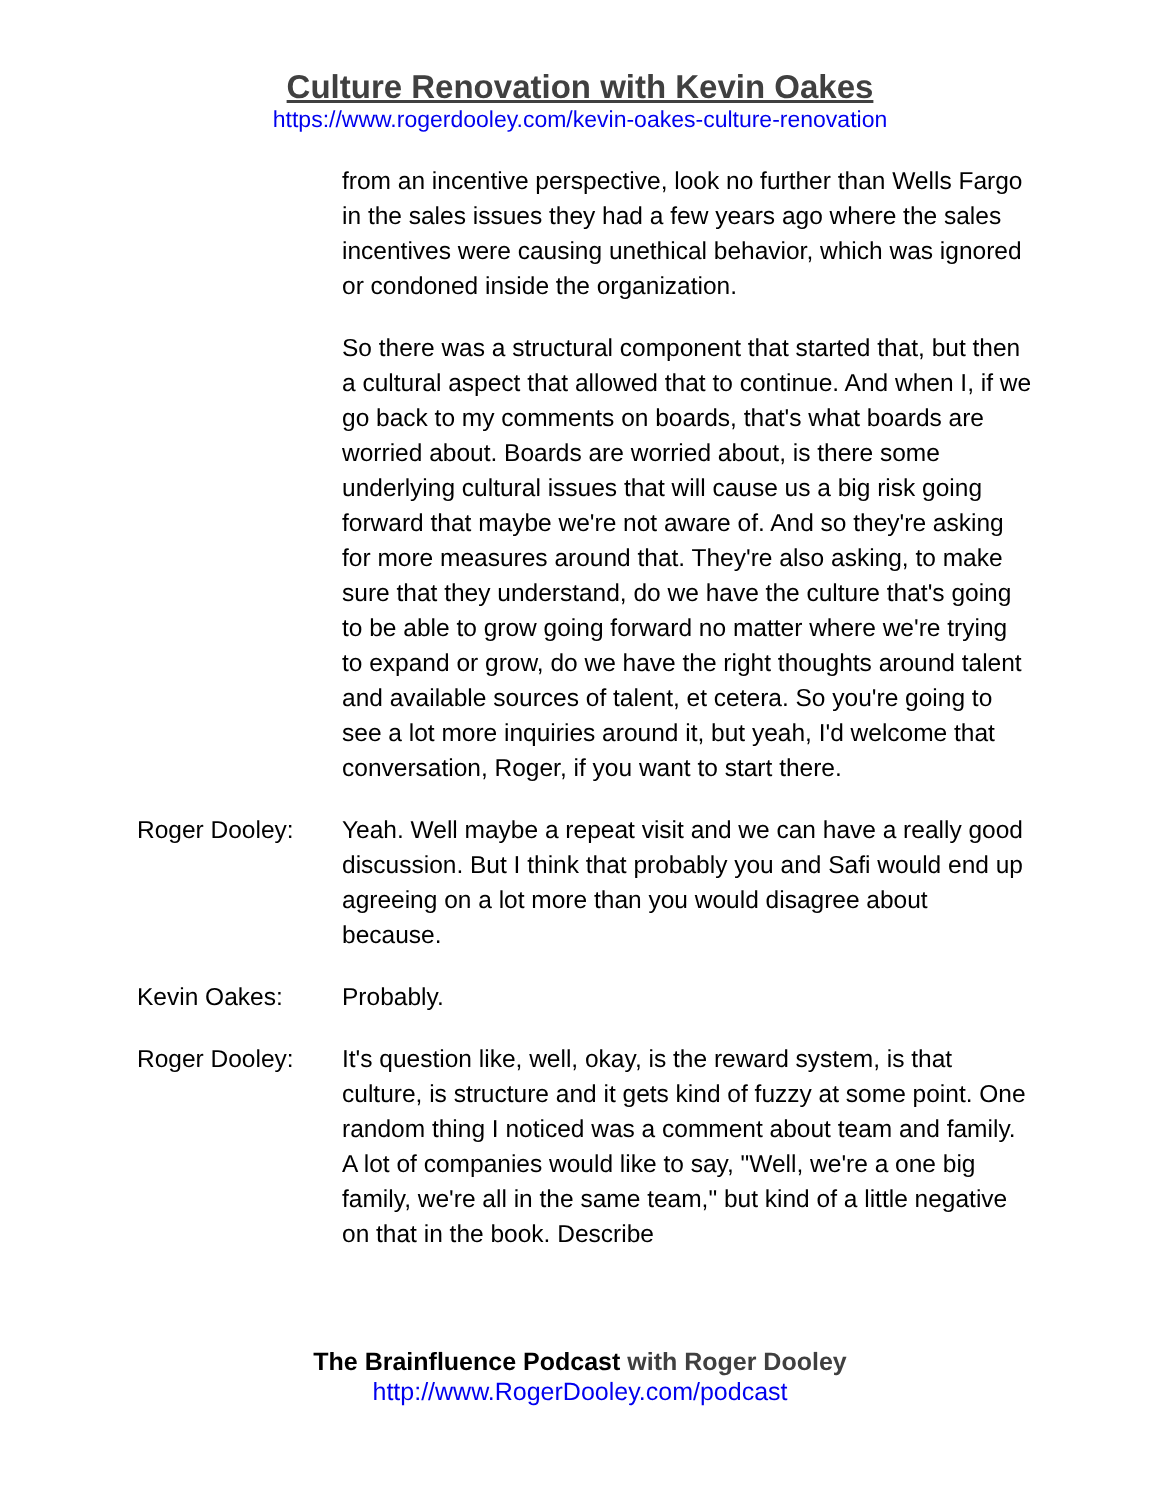Culture Renovation with Kevin Oakes
https://www.rogerdooley.com/kevin-oakes-culture-renovation
from an incentive perspective, look no further than Wells Fargo in the sales issues they had a few years ago where the sales incentives were causing unethical behavior, which was ignored or condoned inside the organization.
So there was a structural component that started that, but then a cultural aspect that allowed that to continue. And when I, if we go back to my comments on boards, that's what boards are worried about. Boards are worried about, is there some underlying cultural issues that will cause us a big risk going forward that maybe we're not aware of. And so they're asking for more measures around that. They're also asking, to make sure that they understand, do we have the culture that's going to be able to grow going forward no matter where we're trying to expand or grow, do we have the right thoughts around talent and available sources of talent, et cetera. So you're going to see a lot more inquiries around it, but yeah, I'd welcome that conversation, Roger, if you want to start there.
Roger Dooley: Yeah. Well maybe a repeat visit and we can have a really good discussion. But I think that probably you and Safi would end up agreeing on a lot more than you would disagree about because.
Kevin Oakes: Probably.
Roger Dooley: It's question like, well, okay, is the reward system, is that culture, is structure and it gets kind of fuzzy at some point. One random thing I noticed was a comment about team and family. A lot of companies would like to say, "Well, we're a one big family, we're all in the same team," but kind of a little negative on that in the book. Describe
The Brainfluence Podcast with Roger Dooley
http://www.RogerDooley.com/podcast